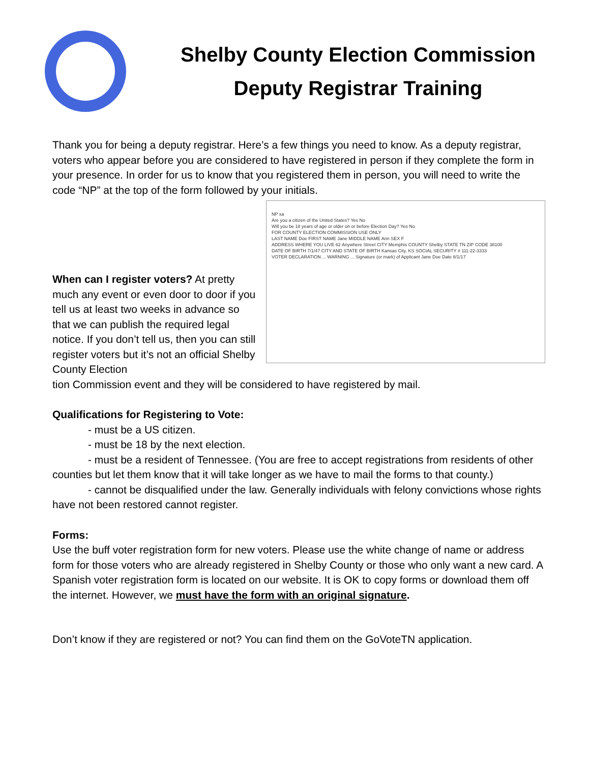Shelby County Election Commission
Deputy Registrar Training
Thank you for being a deputy registrar. Here’s a few things you need to know. As a deputy registrar, voters who appear before you are considered to have registered in person if they complete the form in your presence. In order for us to know that you registered them in person, you will need to write the code “NP” at the top of the form followed by your initials.
When can I register voters? At pretty much any event or even door to door if you tell us at least two weeks in advance so that we can publish the required legal notice. If you don’t tell us, then you can still register voters but it’s not an official Shelby County Election
NP xa
Are you a citizen of the United States? Yes No
Will you be 18 years of age or older on or before Election Day? Yes No
FOR COUNTY ELECTION COMMISSION USE ONLY
LAST NAME Doe FIRST NAME Jane MIDDLE NAME Ann SEX F
ADDRESS WHERE YOU LIVE 62 Anywhere Street CITY Memphis COUNTY Shelby STATE TN ZIP CODE 38100
DATE OF BIRTH 7/1/47 CITY AND STATE OF BIRTH Kansas City, KS SOCIAL SECURITY # 111-22-3333
VOTER DECLARATION ... WARNING ... Signature (or mark) of Applicant Jane Doe Date 8/1/17
tion Commission event and they will be considered to have registered by mail.
Qualifications for Registering to Vote:
- must be a US citizen.
- must be 18 by the next election.
- must be a resident of Tennessee. (You are free to accept registrations from residents of other counties but let them know that it will take longer as we have to mail the forms to that county.)
- cannot be disqualified under the law. Generally individuals with felony convictions whose rights have not been restored cannot register.
Forms:
Use the buff voter registration form for new voters. Please use the white change of name or address form for those voters who are already registered in Shelby County or those who only want a new card. A Spanish voter registration form is located on our website. It is OK to copy forms or download them off the internet. However, we must have the form with an original signature.
Don’t know if they are registered or not? You can find them on the GoVoteTN application.